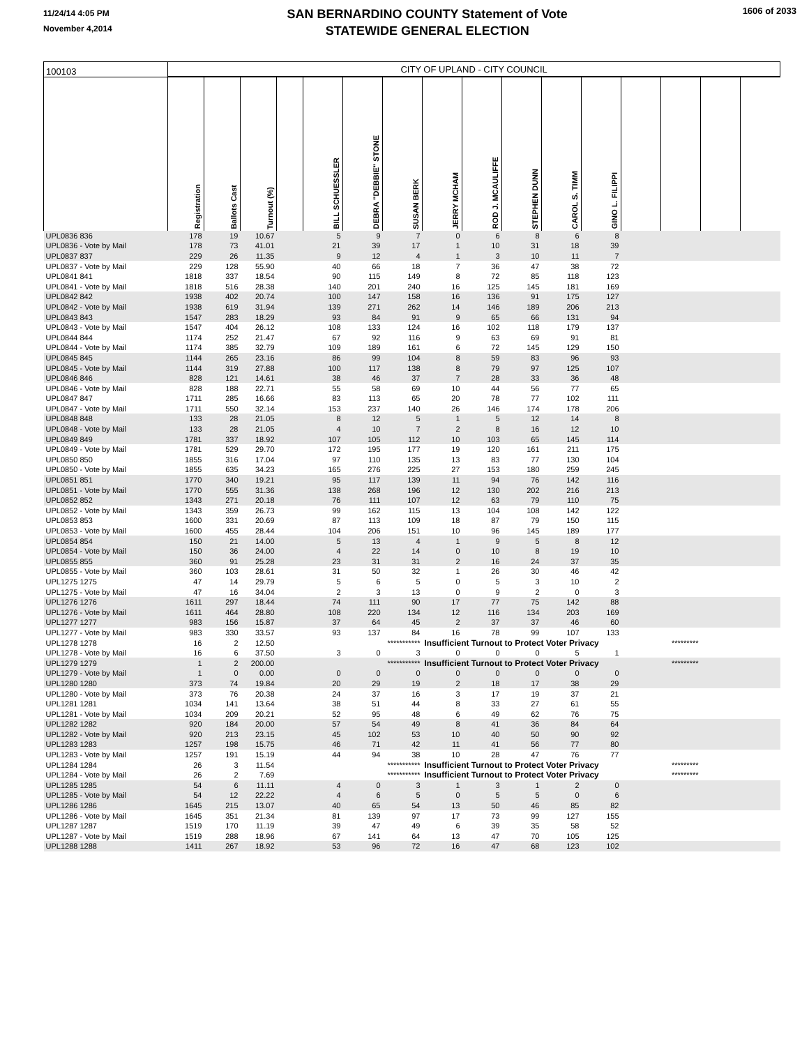11/24/14 4:05 PM
November 4,2014
SAN BERNARDINO COUNTY Statement of Vote
STATEWIDE GENERAL ELECTION
1606 of 2033
| 100103 | CITY OF UPLAND - CITY COUNCIL | | | | | | | | | | | | | | | |
| | Registration | Ballots Cast | Turnout (%) | | BILL SCHUESSLER | DEBRA "DEBBIE" STONE | SUSAN BERK | JERRY MCHAM | ROD J. MCAULIFFE | STEPHEN DUNN | CAROL S. TIMM | GINO L. FILIPPI | | | | |
| UPL0836 836 | 178 | 19 | 10.67 | | 5 | 9 | 7 | 0 | 6 | 8 | 6 | 8 | | | | |
| UPL0836 - Vote by Mail | 178 | 73 | 41.01 | | 21 | 39 | 17 | 1 | 10 | 31 | 18 | 39 | | | | |
| UPL0837 837 | 229 | 26 | 11.35 | | 9 | 12 | 4 | 1 | 3 | 10 | 11 | 7 | | | | |
| UPL0837 - Vote by Mail | 229 | 128 | 55.90 | | 40 | 66 | 18 | 7 | 36 | 47 | 38 | 72 | | | | |
| UPL0841 841 | 1818 | 337 | 18.54 | | 90 | 115 | 149 | 8 | 72 | 85 | 118 | 123 | | | | |
| UPL0841 - Vote by Mail | 1818 | 516 | 28.38 | | 140 | 201 | 240 | 16 | 125 | 145 | 181 | 169 | | | | |
| UPL0842 842 | 1938 | 402 | 20.74 | | 100 | 147 | 158 | 16 | 136 | 91 | 175 | 127 | | | | |
| UPL0842 - Vote by Mail | 1938 | 619 | 31.94 | | 139 | 271 | 262 | 14 | 146 | 189 | 206 | 213 | | | | |
| UPL0843 843 | 1547 | 283 | 18.29 | | 93 | 84 | 91 | 9 | 65 | 66 | 131 | 94 | | | | |
| UPL0843 - Vote by Mail | 1547 | 404 | 26.12 | | 108 | 133 | 124 | 16 | 102 | 118 | 179 | 137 | | | | |
| UPL0844 844 | 1174 | 252 | 21.47 | | 67 | 92 | 116 | 9 | 63 | 69 | 91 | 81 | | | | |
| UPL0844 - Vote by Mail | 1174 | 385 | 32.79 | | 109 | 189 | 161 | 6 | 72 | 145 | 129 | 150 | | | | |
| UPL0845 845 | 1144 | 265 | 23.16 | | 86 | 99 | 104 | 8 | 59 | 83 | 96 | 93 | | | | |
| UPL0845 - Vote by Mail | 1144 | 319 | 27.88 | | 100 | 117 | 138 | 8 | 79 | 97 | 125 | 107 | | | | |
| UPL0846 846 | 828 | 121 | 14.61 | | 38 | 46 | 37 | 7 | 28 | 33 | 36 | 48 | | | | |
| UPL0846 - Vote by Mail | 828 | 188 | 22.71 | | 55 | 58 | 69 | 10 | 44 | 56 | 77 | 65 | | | | |
| UPL0847 847 | 1711 | 285 | 16.66 | | 83 | 113 | 65 | 20 | 78 | 77 | 102 | 111 | | | | |
| UPL0847 - Vote by Mail | 1711 | 550 | 32.14 | | 153 | 237 | 140 | 26 | 146 | 174 | 178 | 206 | | | | |
| UPL0848 848 | 133 | 28 | 21.05 | | 8 | 12 | 5 | 1 | 5 | 12 | 14 | 8 | | | | |
| UPL0848 - Vote by Mail | 133 | 28 | 21.05 | | 4 | 10 | 7 | 2 | 8 | 16 | 12 | 10 | | | | |
| UPL0849 849 | 1781 | 337 | 18.92 | | 107 | 105 | 112 | 10 | 103 | 65 | 145 | 114 | | | | |
| UPL0849 - Vote by Mail | 1781 | 529 | 29.70 | | 172 | 195 | 177 | 19 | 120 | 161 | 211 | 175 | | | | |
| UPL0850 850 | 1855 | 316 | 17.04 | | 97 | 110 | 135 | 13 | 83 | 77 | 130 | 104 | | | | |
| UPL0850 - Vote by Mail | 1855 | 635 | 34.23 | | 165 | 276 | 225 | 27 | 153 | 180 | 259 | 245 | | | | |
| UPL0851 851 | 1770 | 340 | 19.21 | | 95 | 117 | 139 | 11 | 94 | 76 | 142 | 116 | | | | |
| UPL0851 - Vote by Mail | 1770 | 555 | 31.36 | | 138 | 268 | 196 | 12 | 130 | 202 | 216 | 213 | | | | |
| UPL0852 852 | 1343 | 271 | 20.18 | | 76 | 111 | 107 | 12 | 63 | 79 | 110 | 75 | | | | |
| UPL0852 - Vote by Mail | 1343 | 359 | 26.73 | | 99 | 162 | 115 | 13 | 104 | 108 | 142 | 122 | | | | |
| UPL0853 853 | 1600 | 331 | 20.69 | | 87 | 113 | 109 | 18 | 87 | 79 | 150 | 115 | | | | |
| UPL0853 - Vote by Mail | 1600 | 455 | 28.44 | | 104 | 206 | 151 | 10 | 96 | 145 | 189 | 177 | | | | |
| UPL0854 854 | 150 | 21 | 14.00 | | 5 | 13 | 4 | 1 | 9 | 5 | 8 | 12 | | | | |
| UPL0854 - Vote by Mail | 150 | 36 | 24.00 | | 4 | 22 | 14 | 0 | 10 | 8 | 19 | 10 | | | | |
| UPL0855 855 | 360 | 91 | 25.28 | | 23 | 31 | 31 | 2 | 16 | 24 | 37 | 35 | | | | |
| UPL0855 - Vote by Mail | 360 | 103 | 28.61 | | 31 | 50 | 32 | 1 | 26 | 30 | 46 | 42 | | | | |
| UPL1275 1275 | 47 | 14 | 29.79 | | 5 | 6 | 5 | 0 | 5 | 3 | 10 | 2 | | | | |
| UPL1275 - Vote by Mail | 47 | 16 | 34.04 | | 2 | 3 | 13 | 0 | 9 | 2 | 0 | 3 | | | | |
| UPL1276 1276 | 1611 | 297 | 18.44 | | 74 | 111 | 90 | 17 | 77 | 75 | 142 | 88 | | | | |
| UPL1276 - Vote by Mail | 1611 | 464 | 28.80 | | 108 | 220 | 134 | 12 | 116 | 134 | 203 | 169 | | | | |
| UPL1277 1277 | 983 | 156 | 15.87 | | 37 | 64 | 45 | 2 | 37 | 37 | 46 | 60 | | | | |
| UPL1277 - Vote by Mail | 983 | 330 | 33.57 | | 93 | 137 | 84 | 16 | 78 | 99 | 107 | 133 | | | | |
| UPL1278 1278 | 16 | 2 | 12.50 | | | | *********** | Insufficient Turnout to Protect Voter Privacy | | | | | | ********* | | |
| UPL1278 - Vote by Mail | 16 | 6 | 37.50 | | 3 | 0 | 3 | 0 | 0 | 0 | 5 | 1 | | | | |
| UPL1279 1279 | 1 | 2 | 200.00 | | | | *********** | Insufficient Turnout to Protect Voter Privacy | | | | | | ********* | | |
| UPL1279 - Vote by Mail | 1 | 0 | 0.00 | | 0 | 0 | 0 | 0 | 0 | 0 | 0 | 0 | | | | |
| UPL1280 1280 | 373 | 74 | 19.84 | | 20 | 29 | 19 | 2 | 18 | 17 | 38 | 29 | | | | |
| UPL1280 - Vote by Mail | 373 | 76 | 20.38 | | 24 | 37 | 16 | 3 | 17 | 19 | 37 | 21 | | | | |
| UPL1281 1281 | 1034 | 141 | 13.64 | | 38 | 51 | 44 | 8 | 33 | 27 | 61 | 55 | | | | |
| UPL1281 - Vote by Mail | 1034 | 209 | 20.21 | | 52 | 95 | 48 | 6 | 49 | 62 | 76 | 75 | | | | |
| UPL1282 1282 | 920 | 184 | 20.00 | | 57 | 54 | 49 | 8 | 41 | 36 | 84 | 64 | | | | |
| UPL1282 - Vote by Mail | 920 | 213 | 23.15 | | 45 | 102 | 53 | 10 | 40 | 50 | 90 | 92 | | | | |
| UPL1283 1283 | 1257 | 198 | 15.75 | | 46 | 71 | 42 | 11 | 41 | 56 | 77 | 80 | | | | |
| UPL1283 - Vote by Mail | 1257 | 191 | 15.19 | | 44 | 94 | 38 | 10 | 28 | 47 | 76 | 77 | | | | |
| UPL1284 1284 | 26 | 3 | 11.54 | | | | *********** | Insufficient Turnout to Protect Voter Privacy | | | | | | ********* | | |
| UPL1284 - Vote by Mail | 26 | 2 | 7.69 | | | | *********** | Insufficient Turnout to Protect Voter Privacy | | | | | | ********* | | |
| UPL1285 1285 | 54 | 6 | 11.11 | | 4 | 0 | 3 | 1 | 3 | 1 | 2 | 0 | | | | |
| UPL1285 - Vote by Mail | 54 | 12 | 22.22 | | 4 | 6 | 5 | 0 | 5 | 5 | 0 | 6 | | | | |
| UPL1286 1286 | 1645 | 215 | 13.07 | | 40 | 65 | 54 | 13 | 50 | 46 | 85 | 82 | | | | |
| UPL1286 - Vote by Mail | 1645 | 351 | 21.34 | | 81 | 139 | 97 | 17 | 73 | 99 | 127 | 155 | | | | |
| UPL1287 1287 | 1519 | 170 | 11.19 | | 39 | 47 | 49 | 6 | 39 | 35 | 58 | 52 | | | | |
| UPL1287 - Vote by Mail | 1519 | 288 | 18.96 | | 67 | 141 | 64 | 13 | 47 | 70 | 105 | 125 | | | | |
| UPL1288 1288 | 1411 | 267 | 18.92 | | 53 | 96 | 72 | 16 | 47 | 68 | 123 | 102 | | | | |